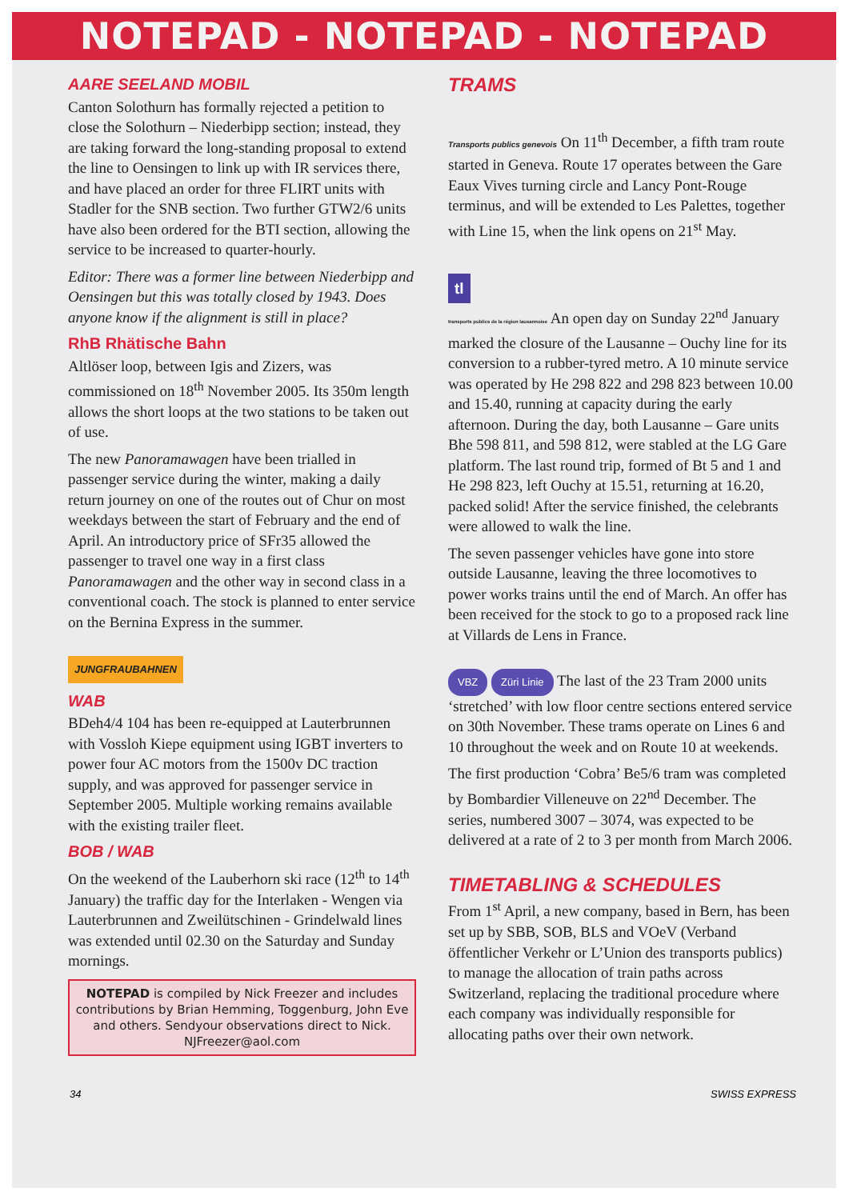NOTEPAD - NOTEPAD - NOTEPAD
AARE SEELAND MOBIL
Canton Solothurn has formally rejected a petition to close the Solothurn – Niederbipp section; instead, they are taking forward the long-standing proposal to extend the line to Oensingen to link up with IR services there, and have placed an order for three FLIRT units with Stadler for the SNB section. Two further GTW2/6 units have also been ordered for the BTI section, allowing the service to be increased to quarter-hourly.
Editor: There was a former line between Niederbipp and Oensingen but this was totally closed by 1943. Does anyone know if the alignment is still in place?
RhB Rhätische Bahn
Altlöser loop, between Igis and Zizers, was commissioned on 18<sup>th</sup> November 2005. Its 350m length allows the short loops at the two stations to be taken out of use.
The new Panoramawagen have been trialled in passenger service during the winter, making a daily return journey on one of the routes out of Chur on most weekdays between the start of February and the end of April. An introductory price of SFr35 allowed the passenger to travel one way in a first class Panoramawagen and the other way in second class in a conventional coach. The stock is planned to enter service on the Bernina Express in the summer.
JUNGFRAUBAHNEN
WAB
BDeh4/4 104 has been re-equipped at Lauterbrunnen with Vossloh Kiepe equipment using IGBT inverters to power four AC motors from the 1500v DC traction supply, and was approved for passenger service in September 2005. Multiple working remains available with the existing trailer fleet.
BOB / WAB
On the weekend of the Lauberhorn ski race (12<sup>th</sup> to 14<sup>th</sup> January) the traffic day for the Interlaken - Wengen via Lauterbrunnen and Zweilütschinen - Grindelwald lines was extended until 02.30 on the Saturday and Sunday mornings.
NOTEPAD is compiled by Nick Freezer and includes contributions by Brian Hemming, Toggenburg, John Eve and others. Sendyour observations direct to Nick. NJFreezer@aol.com
TRAMS
Transports publics genevois On 11<sup>th</sup> December, a fifth tram route started in Geneva. Route 17 operates between the Gare Eaux Vives turning circle and Lancy Pont-Rouge terminus, and will be extended to Les Palettes, together with Line 15, when the link opens on 21<sup>st</sup> May.
tl
transports publics de la région lausannoise An open day on Sunday 22<sup>nd</sup> January marked the closure of the Lausanne – Ouchy line for its conversion to a rubber-tyred metro. A 10 minute service was operated by He 298 822 and 298 823 between 10.00 and 15.40, running at capacity during the early afternoon. During the day, both Lausanne – Gare units Bhe 598 811, and 598 812, were stabled at the LG Gare platform. The last round trip, formed of Bt 5 and 1 and He 298 823, left Ouchy at 15.51, returning at 16.20, packed solid! After the service finished, the celebrants were allowed to walk the line.
The seven passenger vehicles have gone into store outside Lausanne, leaving the three locomotives to power works trains until the end of March. An offer has been received for the stock to go to a proposed rack line at Villards de Lens in France.
VBZ Züri Linie The last of the 23 Tram 2000 units ‘stretched’ with low floor centre sections entered service on 30th November. These trams operate on Lines 6 and 10 throughout the week and on Route 10 at weekends.
The first production ‘Cobra’ Be5/6 tram was completed by Bombardier Villeneuve on 22<sup>nd</sup> December. The series, numbered 3007 – 3074, was expected to be delivered at a rate of 2 to 3 per month from March 2006.
TIMETABLING & SCHEDULES
From 1<sup>st</sup> April, a new company, based in Bern, has been set up by SBB, SOB, BLS and VOeV (Verband öffentlicher Verkehr or L’Union des transports publics) to manage the allocation of train paths across Switzerland, replacing the traditional procedure where each company was individually responsible for allocating paths over their own network.
34 SWISS EXPRESS